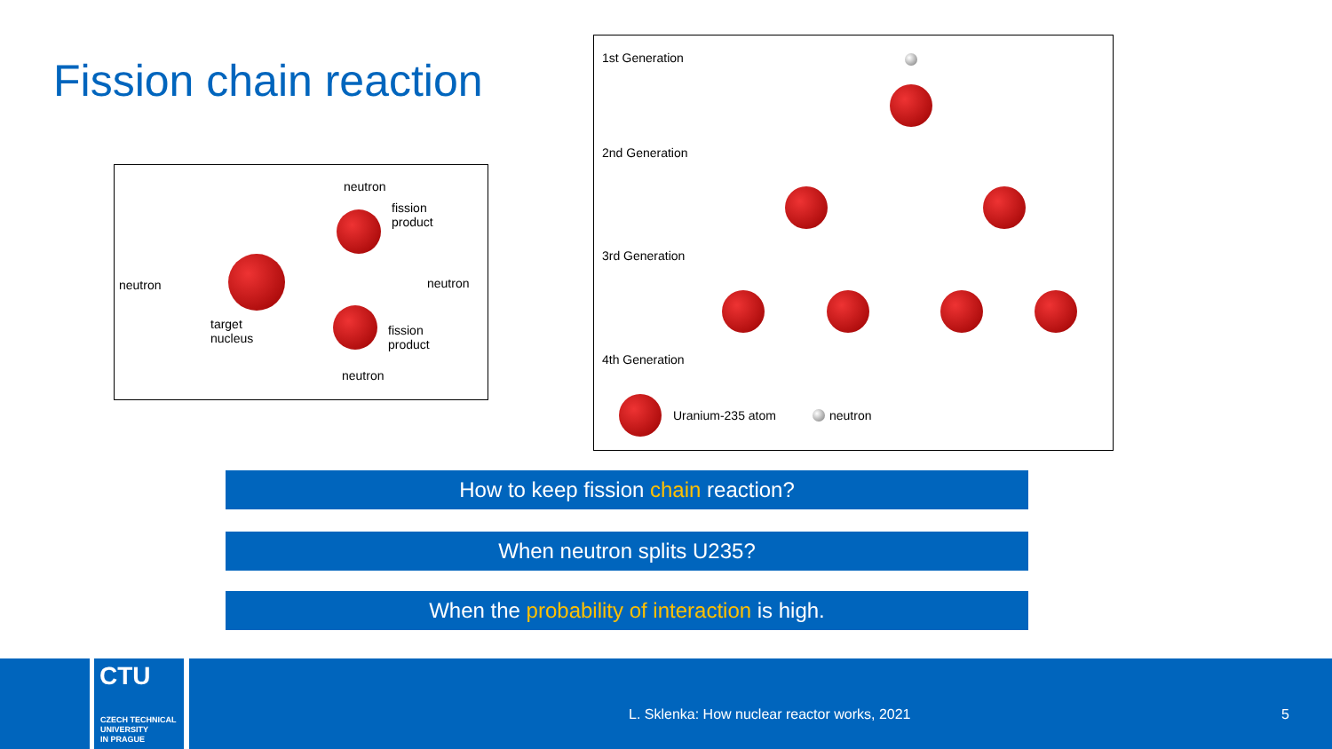Fission chain reaction
neutron
neutron
fission
product
neutron
target
nucleus
fission
product
neutron
1st Generation
2nd Generation
3rd Generation
4th Generation
Uranium-235 atom neutron
How to keep fission chain reaction?
When neutron splits U235?
When the probability of interaction is high.
CTU
CZECH TECHNICAL
UNIVERSITY
IN PRAGUE
L. Sklenka: How nuclear reactor works, 2021
5